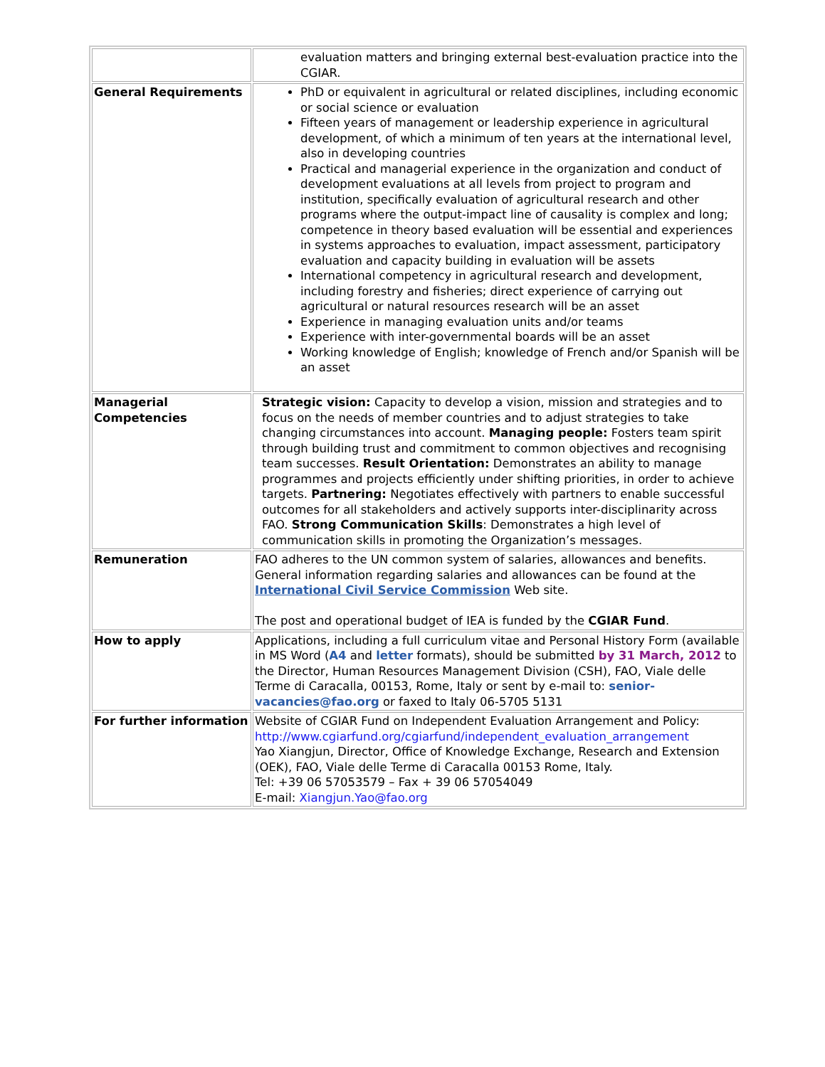| | evaluation matters and bringing external best-evaluation practice into the CGIAR. |
| General Requirements | PhD or equivalent in agricultural or related disciplines, including economic or social science or evaluation Fifteen years of management or leadership experience in agricultural development, of which a minimum of ten years at the international level, also in developing countries Practical and managerial experience in the organization and conduct of development evaluations at all levels from project to program and institution, specifically evaluation of agricultural research and other programs where the output-impact line of causality is complex and long; competence in theory based evaluation will be essential and experiences in systems approaches to evaluation, impact assessment, participatory evaluation and capacity building in evaluation will be assets International competency in agricultural research and development, including forestry and fisheries; direct experience of carrying out agricultural or natural resources research will be an asset Experience in managing evaluation units and/or teams Experience with inter-governmental boards will be an asset Working knowledge of English; knowledge of French and/or Spanish will be an asset |
| Managerial Competencies | Strategic vision: Capacity to develop a vision, mission and strategies and to focus on the needs of member countries and to adjust strategies to take changing circumstances into account. Managing people: Fosters team spirit through building trust and commitment to common objectives and recognising team successes. Result Orientation: Demonstrates an ability to manage programmes and projects efficiently under shifting priorities, in order to achieve targets. Partnering: Negotiates effectively with partners to enable successful outcomes for all stakeholders and actively supports inter-disciplinarity across FAO. Strong Communication Skills : Demonstrates a high level of communication skills in promoting the Organization’s messages. |
| Remuneration | FAO adheres to the UN common system of salaries, allowances and benefits. General information regarding salaries and allowances can be found at the International Civil Service Commission Web site. The post and operational budget of IEA is funded by the CGIAR Fund . |
| How to apply | Applications, including a full curriculum vitae and Personal History Form (available in MS Word ( A4 and letter formats), should be submitted by 31 March, 2012 to the Director, Human Resources Management Division (CSH), FAO, Viale delle Terme di Caracalla, 00153, Rome, Italy or sent by e-mail to: senior-vacancies@fao.org or faxed to Italy 06-5705 5131 |
| For further information | Website of CGIAR Fund on Independent Evaluation Arrangement and Policy: http://www.cgiarfund.org/cgiarfund/independent_evaluation_arrangement Yao Xiangjun, Director, Office of Knowledge Exchange, Research and Extension (OEK), FAO, Viale delle Terme di Caracalla 00153 Rome, Italy. Tel: +39 06 57053579 – Fax + 39 06 57054049 E-mail: Xiangjun.Yao@fao.org |